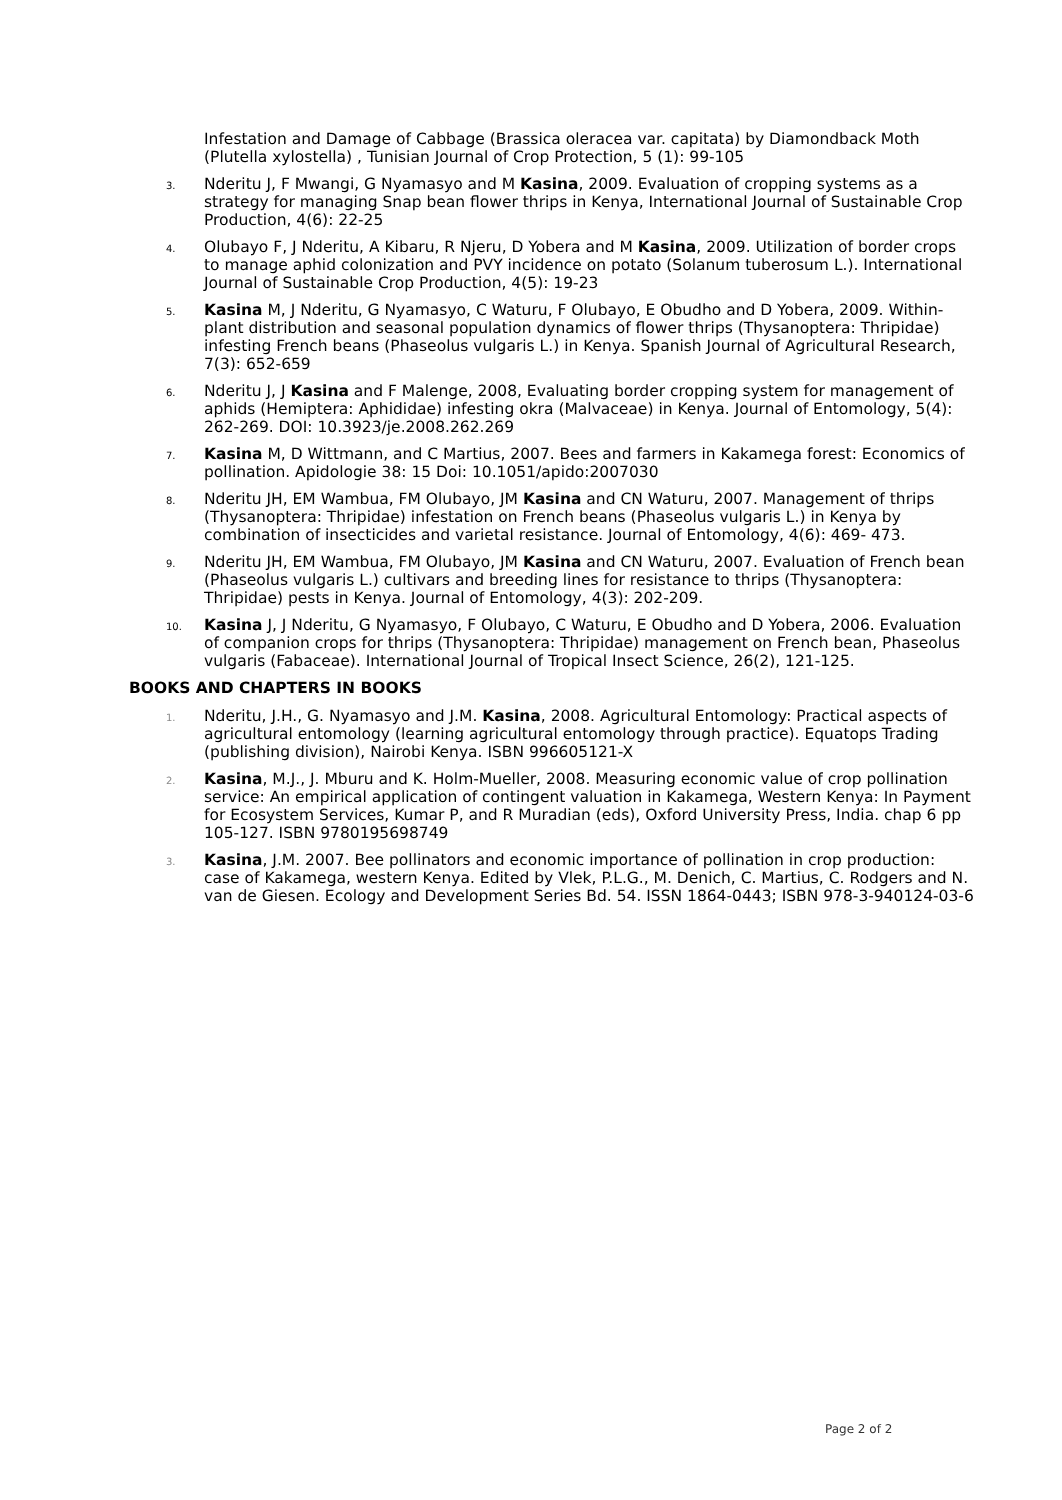Infestation and Damage of Cabbage (Brassica oleracea var. capitata) by Diamondback Moth (Plutella xylostella) , Tunisian Journal of Crop Protection, 5 (1): 99-105
3. Nderitu J, F Mwangi, G Nyamasyo and M Kasina, 2009. Evaluation of cropping systems as a strategy for managing Snap bean flower thrips in Kenya, International Journal of Sustainable Crop Production, 4(6): 22-25
4. Olubayo F, J Nderitu, A Kibaru, R Njeru, D Yobera and M Kasina, 2009. Utilization of border crops to manage aphid colonization and PVY incidence on potato (Solanum tuberosum L.). International Journal of Sustainable Crop Production, 4(5): 19-23
5. Kasina M, J Nderitu, G Nyamasyo, C Waturu, F Olubayo, E Obudho and D Yobera, 2009. Within-plant distribution and seasonal population dynamics of flower thrips (Thysanoptera: Thripidae) infesting French beans (Phaseolus vulgaris L.) in Kenya. Spanish Journal of Agricultural Research, 7(3): 652-659
6. Nderitu J, J Kasina and F Malenge, 2008, Evaluating border cropping system for management of aphids (Hemiptera: Aphididae) infesting okra (Malvaceae) in Kenya. Journal of Entomology, 5(4): 262-269. DOI: 10.3923/je.2008.262.269
7. Kasina M, D Wittmann, and C Martius, 2007. Bees and farmers in Kakamega forest: Economics of pollination. Apidologie 38: 15 Doi: 10.1051/apido:2007030
8. Nderitu JH, EM Wambua, FM Olubayo, JM Kasina and CN Waturu, 2007. Management of thrips (Thysanoptera: Thripidae) infestation on French beans (Phaseolus vulgaris L.) in Kenya by combination of insecticides and varietal resistance. Journal of Entomology, 4(6): 469- 473.
9. Nderitu JH, EM Wambua, FM Olubayo, JM Kasina and CN Waturu, 2007. Evaluation of French bean (Phaseolus vulgaris L.) cultivars and breeding lines for resistance to thrips (Thysanoptera: Thripidae) pests in Kenya. Journal of Entomology, 4(3): 202-209.
10. Kasina J, J Nderitu, G Nyamasyo, F Olubayo, C Waturu, E Obudho and D Yobera, 2006. Evaluation of companion crops for thrips (Thysanoptera: Thripidae) management on French bean, Phaseolus vulgaris (Fabaceae). International Journal of Tropical Insect Science, 26(2), 121-125.
BOOKS AND CHAPTERS IN BOOKS
1. Nderitu, J.H., G. Nyamasyo and J.M. Kasina, 2008. Agricultural Entomology: Practical aspects of agricultural entomology (learning agricultural entomology through practice). Equatops Trading (publishing division), Nairobi Kenya. ISBN 996605121-X
2. Kasina, M.J., J. Mburu and K. Holm-Mueller, 2008. Measuring economic value of crop pollination service: An empirical application of contingent valuation in Kakamega, Western Kenya: In Payment for Ecosystem Services, Kumar P, and R Muradian (eds), Oxford University Press, India. chap 6 pp 105-127. ISBN 9780195698749
3. Kasina, J.M. 2007. Bee pollinators and economic importance of pollination in crop production: case of Kakamega, western Kenya. Edited by Vlek, P.L.G., M. Denich, C. Martius, C. Rodgers and N. van de Giesen. Ecology and Development Series Bd. 54. ISSN 1864-0443; ISBN 978-3-940124-03-6
Page 2 of 2